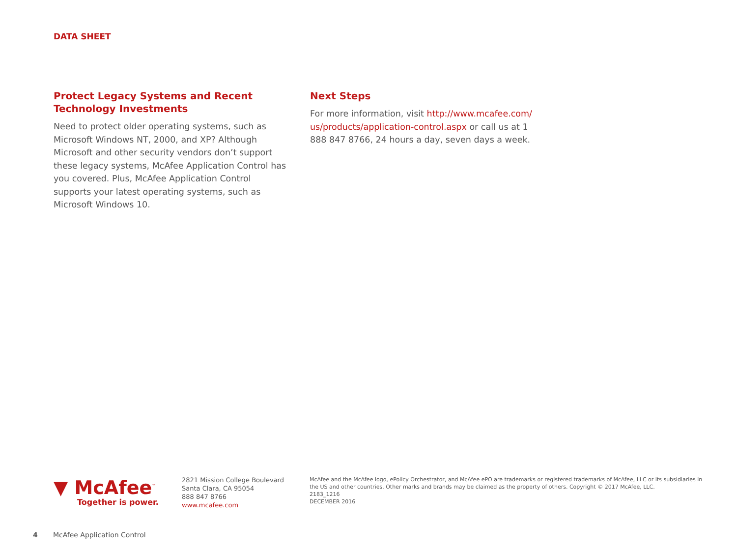DATA SHEET
Protect Legacy Systems and Recent Technology Investments
Need to protect older operating systems, such as Microsoft Windows NT, 2000, and XP? Although Microsoft and other security vendors don’t support these legacy systems, McAfee Application Control has you covered. Plus, McAfee Application Control supports your latest operating systems, such as Microsoft Windows 10.
Next Steps
For more information, visit http://www.mcafee.com/ us/products/application-control.aspx or call us at 1 888 847 8766, 24 hours a day, seven days a week.
▼ McAfee<sup>™</sup>
Together is power.
2821 Mission College Boulevard
Santa Clara, CA 95054
888 847 8766
www.mcafee.com
McAfee and the McAfee logo, ePolicy Orchestrator, and McAfee ePO are trademarks or registered trademarks of McAfee, LLC or its subsidiaries in the US and other countries. Other marks and brands may be claimed as the property of others. Copyright © 2017 McAfee, LLC.
2183_1216
DECEMBER 2016
4 McAfee Application Control